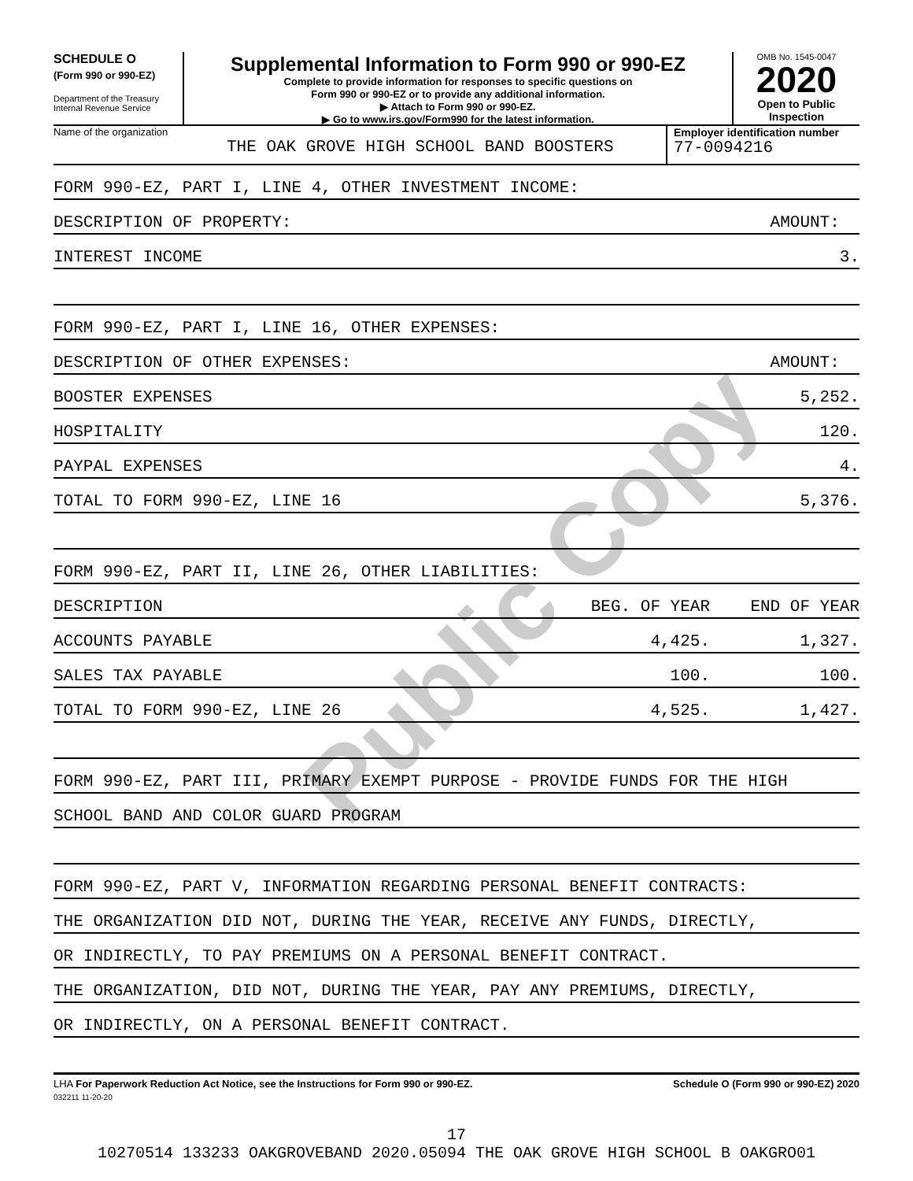Public Copy
SCHEDULE O
(Form 990 or 990-EZ)
Department of the Treasury
Internal Revenue Service
Supplemental Information to Form 990 or 990-EZ
Complete to provide information for responses to specific questions on
Form 990 or 990-EZ or to provide any additional information.
▶ Attach to Form 990 or 990-EZ.
▶ Go to www.irs.gov/Form990 for the latest information.
OMB No. 1545-0047
2020
Open to Public
Inspection
Name of the organization
THE OAK GROVE HIGH SCHOOL BAND BOOSTERS
Employer identification number
77-0094216
FORM 990-EZ, PART I, LINE 4, OTHER INVESTMENT INCOME:
DESCRIPTION OF PROPERTY: AMOUNT:
INTEREST INCOME 3.
FORM 990-EZ, PART I, LINE 16, OTHER EXPENSES:
DESCRIPTION OF OTHER EXPENSES: AMOUNT:
BOOSTER EXPENSES 5,252.
HOSPITALITY 120.
PAYPAL EXPENSES 4.
TOTAL TO FORM 990-EZ, LINE 16 5,376.
FORM 990-EZ, PART II, LINE 26, OTHER LIABILITIES:
DESCRIPTION BEG. OF YEAR END OF YEAR
ACCOUNTS PAYABLE 4,425. 1,327.
SALES TAX PAYABLE 100. 100.
TOTAL TO FORM 990-EZ, LINE 26 4,525. 1,427.
FORM 990-EZ, PART III, PRIMARY EXEMPT PURPOSE - PROVIDE FUNDS FOR THE HIGH
SCHOOL BAND AND COLOR GUARD PROGRAM
FORM 990-EZ, PART V, INFORMATION REGARDING PERSONAL BENEFIT CONTRACTS:
THE ORGANIZATION DID NOT, DURING THE YEAR, RECEIVE ANY FUNDS, DIRECTLY,
OR INDIRECTLY, TO PAY PREMIUMS ON A PERSONAL BENEFIT CONTRACT.
THE ORGANIZATION, DID NOT, DURING THE YEAR, PAY ANY PREMIUMS, DIRECTLY,
OR INDIRECTLY, ON A PERSONAL BENEFIT CONTRACT.
LHA For Paperwork Reduction Act Notice, see the Instructions for Form 990 or 990-EZ. Schedule O (Form 990 or 990-EZ) 2020
032211 11-20-20
17
10270514 133233 OAKGROVEBAND 2020.05094 THE OAK GROVE HIGH SCHOOL B OAKGRO01